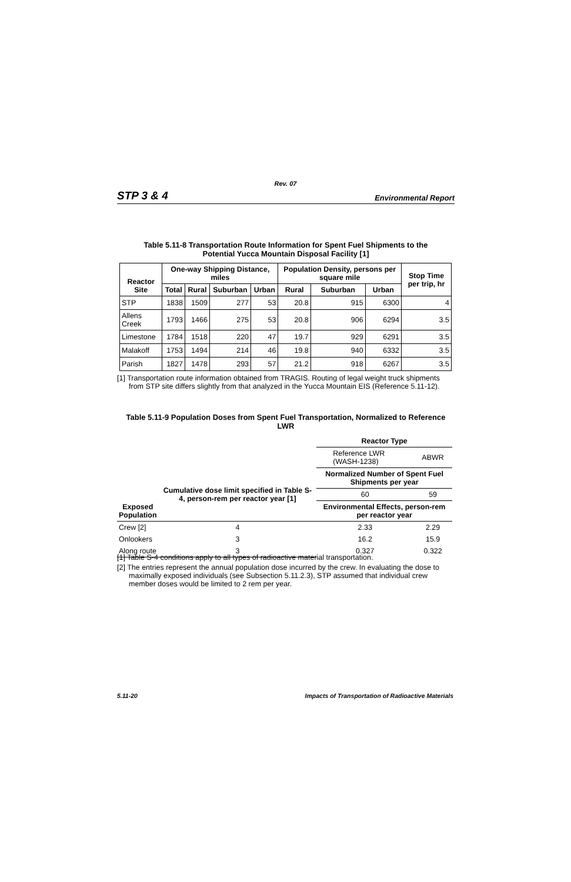Rev. 07
STP 3 & 4 Environmental Report
Table 5.11-8 Transportation Route Information for Spent Fuel Shipments to the
Potential Yucca Mountain Disposal Facility [1]
| Reactor Site | One-way Shipping Distance, miles | | | | Population Density, persons per square mile | | | Stop Time per trip, hr |
| --- | --- | --- | --- | --- | --- | --- | --- | --- |
| | Total | Rural | Suburban | Urban | Rural | Suburban | Urban | |
| STP | 1838 | 1509 | 277 | 53 | 20.8 | 915 | 6300 | 4 |
| Allens Creek | 1793 | 1466 | 275 | 53 | 20.8 | 906 | 6294 | 3.5 |
| Limestone | 1784 | 1518 | 220 | 47 | 19.7 | 929 | 6291 | 3.5 |
| Malakoff | 1753 | 1494 | 214 | 46 | 19.8 | 940 | 6332 | 3.5 |
| Parish | 1827 | 1478 | 293 | 57 | 21.2 | 918 | 6267 | 3.5 |
[1] Transportation route information obtained from TRAGIS. Routing of legal weight truck shipments from STP site differs slightly from that analyzed in the Yucca Mountain EIS (Reference 5.11-12).
Table 5.11-9 Population Doses from Spent Fuel Transportation, Normalized to Reference
LWR
| | | Reactor Type | |
| | | Reference LWR (WASH-1238) | ABWR |
| Exposed Population | Cumulative dose limit specified in Table S-4, person-rem per reactor year [1] | Normalized Number of Spent Fuel Shipments per year | |
| | | 60 | 59 |
| | | Environmental Effects, person-rem per reactor year | |
| Crew [2] | 4 | 2.33 | 2.29 |
| Onlookers | 3 | 16.2 | 15.9 |
| Along route | 3 | 0.327 | 0.322 |
[1] Table S-4 conditions apply to all types of radioactive material transportation.
[2] The entries represent the annual population dose incurred by the crew. In evaluating the dose to maximally exposed individuals (see Subsection 5.11.2.3), STP assumed that individual crew member doses would be limited to 2 rem per year.
5.11-20 Impacts of Transportation of Radioactive Materials